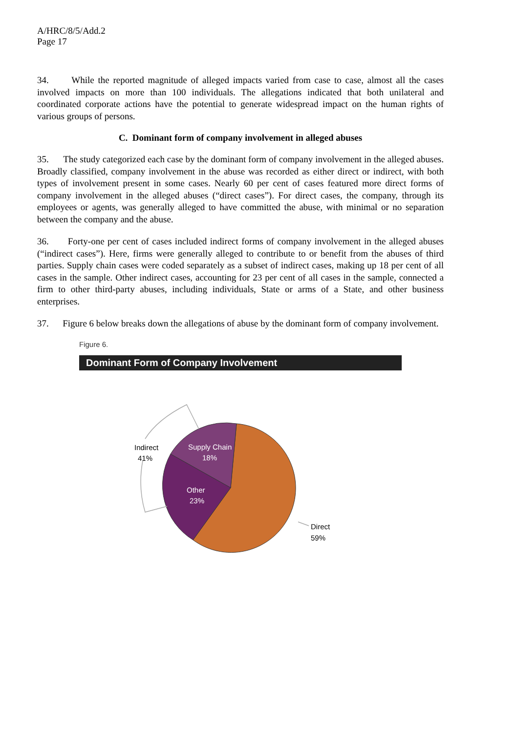A/HRC/8/5/Add.2
Page 17
34. While the reported magnitude of alleged impacts varied from case to case, almost all the cases involved impacts on more than 100 individuals. The allegations indicated that both unilateral and coordinated corporate actions have the potential to generate widespread impact on the human rights of various groups of persons.
C. Dominant form of company involvement in alleged abuses
35. The study categorized each case by the dominant form of company involvement in the alleged abuses. Broadly classified, company involvement in the abuse was recorded as either direct or indirect, with both types of involvement present in some cases. Nearly 60 per cent of cases featured more direct forms of company involvement in the alleged abuses (“direct cases”). For direct cases, the company, through its employees or agents, was generally alleged to have committed the abuse, with minimal or no separation between the company and the abuse.
36. Forty-one per cent of cases included indirect forms of company involvement in the alleged abuses (“indirect cases”). Here, firms were generally alleged to contribute to or benefit from the abuses of third parties. Supply chain cases were coded separately as a subset of indirect cases, making up 18 per cent of all cases in the sample. Other indirect cases, accounting for 23 per cent of all cases in the sample, connected a firm to other third-party abuses, including individuals, State or arms of a State, and other business enterprises.
37. Figure 6 below breaks down the allegations of abuse by the dominant form of company involvement.
Figure 6.
Dominant Form of Company Involvement
Indirect
41%
Supply Chain
18%
Other
23%
Direct
59%